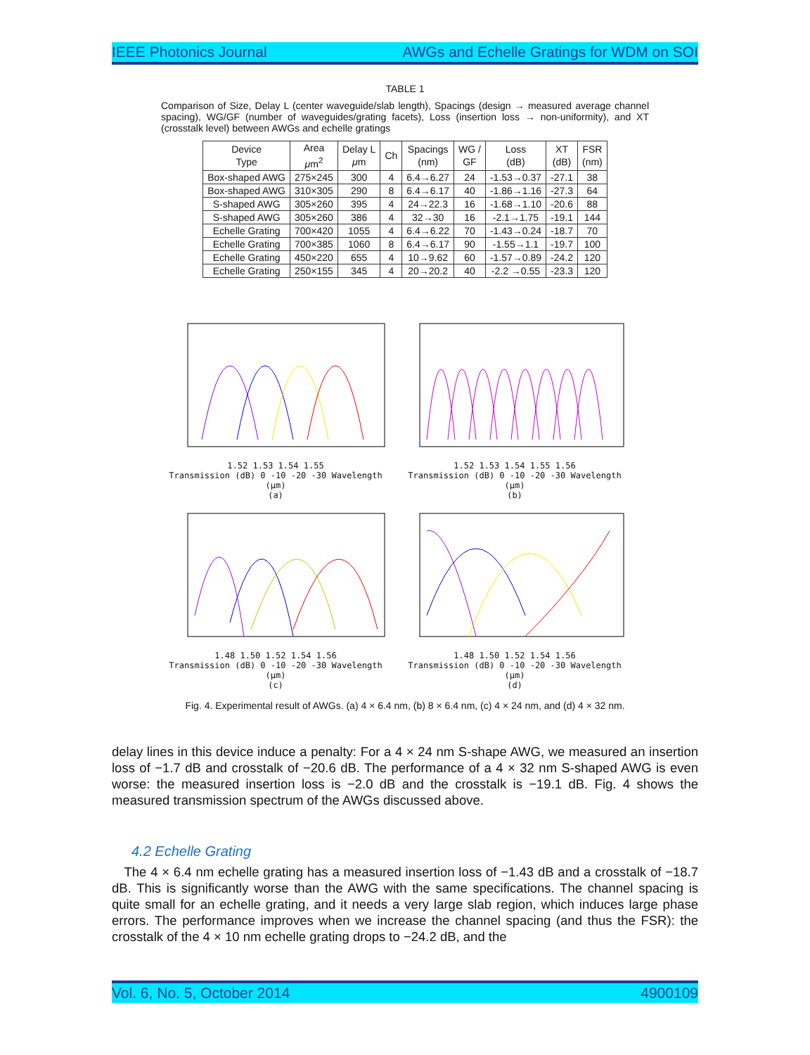IEEE Photonics Journal AWGs and Echelle Gratings for WDM on SOI
TABLE 1
Comparison of Size, Delay L (center waveguide/slab length), Spacings (design → measured average channel spacing), WG/GF (number of waveguides/grating facets), Loss (insertion loss → non-uniformity), and XT (crosstalk level) between AWGs and echelle gratings
| Device Type | Area μ m<sup>2</sup> | Delay L μ m | Ch | Spacings (nm) | WG / GF | Loss (dB) | XT (dB) | FSR (nm) |
| --- | --- | --- | --- | --- | --- | --- | --- | --- |
| Box-shaped AWG | 275×245 | 300 | 4 | 6.4→6.27 | 24 | -1.53→0.37 | -27.1 | 38 |
| Box-shaped AWG | 310×305 | 290 | 8 | 6.4→6.17 | 40 | -1.86→1.16 | -27.3 | 64 |
| S-shaped AWG | 305×260 | 395 | 4 | 24→22.3 | 16 | -1.68→1.10 | -20.6 | 88 |
| S-shaped AWG | 305×260 | 386 | 4 | 32→30 | 16 | -2.1→1.75 | -19.1 | 144 |
| Echelle Grating | 700×420 | 1055 | 4 | 6.4→6.22 | 70 | -1.43→0.24 | -18.7 | 70 |
| Echelle Grating | 700×385 | 1060 | 8 | 6.4→6.17 | 90 | -1.55→1.1 | -19.7 | 100 |
| Echelle Grating | 450×220 | 655 | 4 | 10→9.62 | 60 | -1.57→0.89 | -24.2 | 120 |
| Echelle Grating | 250×155 | 345 | 4 | 20→20.2 | 40 | -2.2 →0.55 | -23.3 | 120 |
1.52 1.53 1.54 1.55
Transmission (dB) 0 -10 -20 -30 Wavelength (μm)
(a)
1.52 1.53 1.54 1.55 1.56
Transmission (dB) 0 -10 -20 -30 Wavelength (μm)
(b)
1.48 1.50 1.52 1.54 1.56
Transmission (dB) 0 -10 -20 -30 Wavelength (μm)
(c)
1.48 1.50 1.52 1.54 1.56
Transmission (dB) 0 -10 -20 -30 Wavelength (μm)
(d)
Fig. 4. Experimental result of AWGs. (a) 4 × 6.4 nm, (b) 8 × 6.4 nm, (c) 4 × 24 nm, and (d) 4 × 32 nm.
delay lines in this device induce a penalty: For a 4 × 24 nm S-shape AWG, we measured an insertion loss of −1.7 dB and crosstalk of −20.6 dB. The performance of a 4 × 32 nm S-shaped AWG is even worse: the measured insertion loss is −2.0 dB and the crosstalk is −19.1 dB. Fig. 4 shows the measured transmission spectrum of the AWGs discussed above.
4.2 Echelle Grating
The 4 × 6.4 nm echelle grating has a measured insertion loss of −1.43 dB and a crosstalk of −18.7 dB. This is significantly worse than the AWG with the same specifications. The channel spacing is quite small for an echelle grating, and it needs a very large slab region, which induces large phase errors. The performance improves when we increase the channel spacing (and thus the FSR): the crosstalk of the 4 × 10 nm echelle grating drops to −24.2 dB, and the
Vol. 6, No. 5, October 2014 4900109